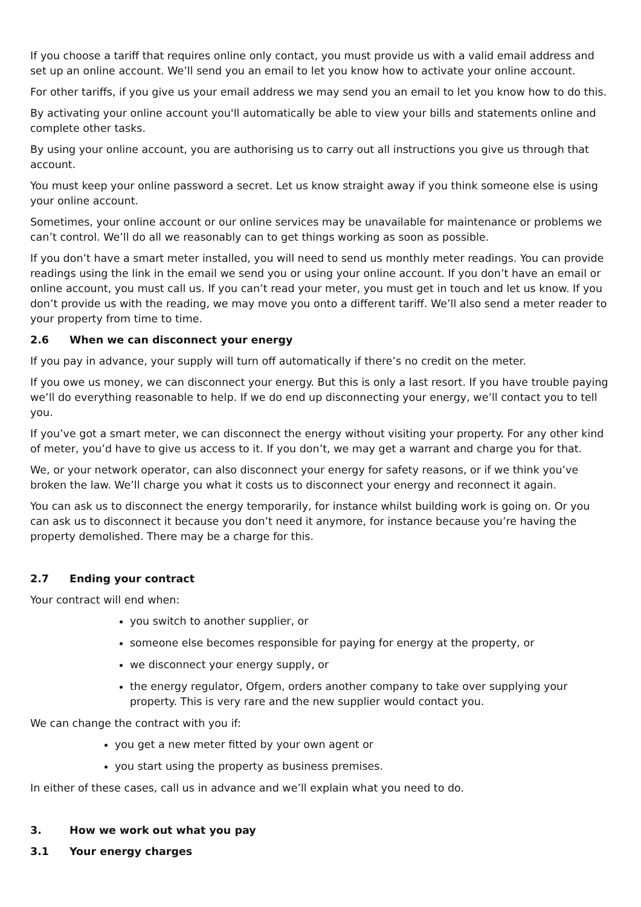If you choose a tariff that requires online only contact, you must provide us with a valid email address and set up an online account. We’ll send you an email to let you know how to activate your online account.
For other tariffs, if you give us your email address we may send you an email to let you know how to do this.
By activating your online account you'll automatically be able to view your bills and statements online and complete other tasks.
By using your online account, you are authorising us to carry out all instructions you give us through that account.
You must keep your online password a secret. Let us know straight away if you think someone else is using your online account.
Sometimes, your online account or our online services may be unavailable for maintenance or problems we can’t control. We’ll do all we reasonably can to get things working as soon as possible.
If you don’t have a smart meter installed, you will need to send us monthly meter readings. You can provide readings using the link in the email we send you or using your online account. If you don’t have an email or online account, you must call us. If you can’t read your meter, you must get in touch and let us know. If you don’t provide us with the reading, we may move you onto a different tariff. We’ll also send a meter reader to your property from time to time.
2.6 When we can disconnect your energy
If you pay in advance, your supply will turn off automatically if there’s no credit on the meter.
If you owe us money, we can disconnect your energy. But this is only a last resort. If you have trouble paying we’ll do everything reasonable to help. If we do end up disconnecting your energy, we’ll contact you to tell you.
If you’ve got a smart meter, we can disconnect the energy without visiting your property. For any other kind of meter, you’d have to give us access to it. If you don’t, we may get a warrant and charge you for that.
We, or your network operator, can also disconnect your energy for safety reasons, or if we think you’ve broken the law. We’ll charge you what it costs us to disconnect your energy and reconnect it again.
You can ask us to disconnect the energy temporarily, for instance whilst building work is going on. Or you can ask us to disconnect it because you don’t need it anymore, for instance because you’re having the property demolished. There may be a charge for this.
2.7 Ending your contract
Your contract will end when:
you switch to another supplier, or
someone else becomes responsible for paying for energy at the property, or
we disconnect your energy supply, or
the energy regulator, Ofgem, orders another company to take over supplying your property. This is very rare and the new supplier would contact you.
We can change the contract with you if:
you get a new meter fitted by your own agent or
you start using the property as business premises.
In either of these cases, call us in advance and we’ll explain what you need to do.
3. How we work out what you pay
3.1 Your energy charges